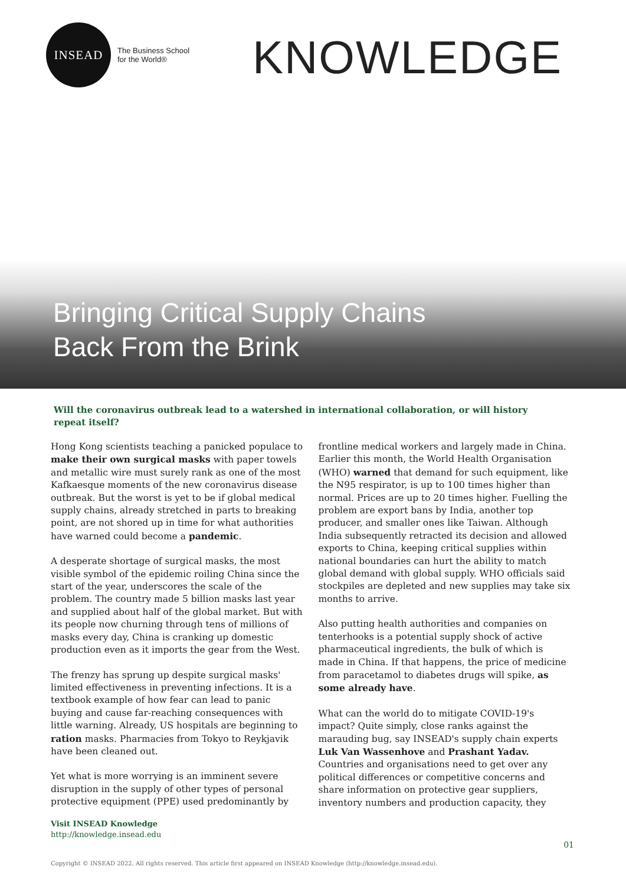INSEAD
The Business School
for the World®
KNOWLEDGE
Bringing Critical Supply Chains
Back From the Brink
Will the coronavirus outbreak lead to a watershed in international collaboration, or will history repeat itself?
Hong Kong scientists teaching a panicked populace to make their own surgical masks with paper towels and metallic wire must surely rank as one of the most Kafkaesque moments of the new coronavirus disease outbreak. But the worst is yet to be if global medical supply chains, already stretched in parts to breaking point, are not shored up in time for what authorities have warned could become a pandemic.
A desperate shortage of surgical masks, the most visible symbol of the epidemic roiling China since the start of the year, underscores the scale of the problem. The country made 5 billion masks last year and supplied about half of the global market. But with its people now churning through tens of millions of masks every day, China is cranking up domestic production even as it imports the gear from the West.
The frenzy has sprung up despite surgical masks' limited effectiveness in preventing infections. It is a textbook example of how fear can lead to panic buying and cause far-reaching consequences with little warning. Already, US hospitals are beginning to ration masks. Pharmacies from Tokyo to Reykjavik have been cleaned out.
Yet what is more worrying is an imminent severe disruption in the supply of other types of personal protective equipment (PPE) used predominantly by frontline medical workers and largely made in China. Earlier this month, the World Health Organisation (WHO) warned that demand for such equipment, like the N95 respirator, is up to 100 times higher than normal. Prices are up to 20 times higher. Fuelling the problem are export bans by India, another top producer, and smaller ones like Taiwan. Although India subsequently retracted its decision and allowed exports to China, keeping critical supplies within national boundaries can hurt the ability to match global demand with global supply. WHO officials said stockpiles are depleted and new supplies may take six months to arrive.
Also putting health authorities and companies on tenterhooks is a potential supply shock of active pharmaceutical ingredients, the bulk of which is made in China. If that happens, the price of medicine from paracetamol to diabetes drugs will spike, as some already have.
What can the world do to mitigate COVID-19's impact? Quite simply, close ranks against the marauding bug, say INSEAD's supply chain experts Luk Van Wassenhove and Prashant Yadav. Countries and organisations need to get over any political differences or competitive concerns and share information on protective gear suppliers, inventory numbers and production capacity, they
Visit INSEAD Knowledge
http://knowledge.insead.edu
01
Copyright © INSEAD 2022. All rights reserved. This article first appeared on INSEAD Knowledge (http://knowledge.insead.edu).